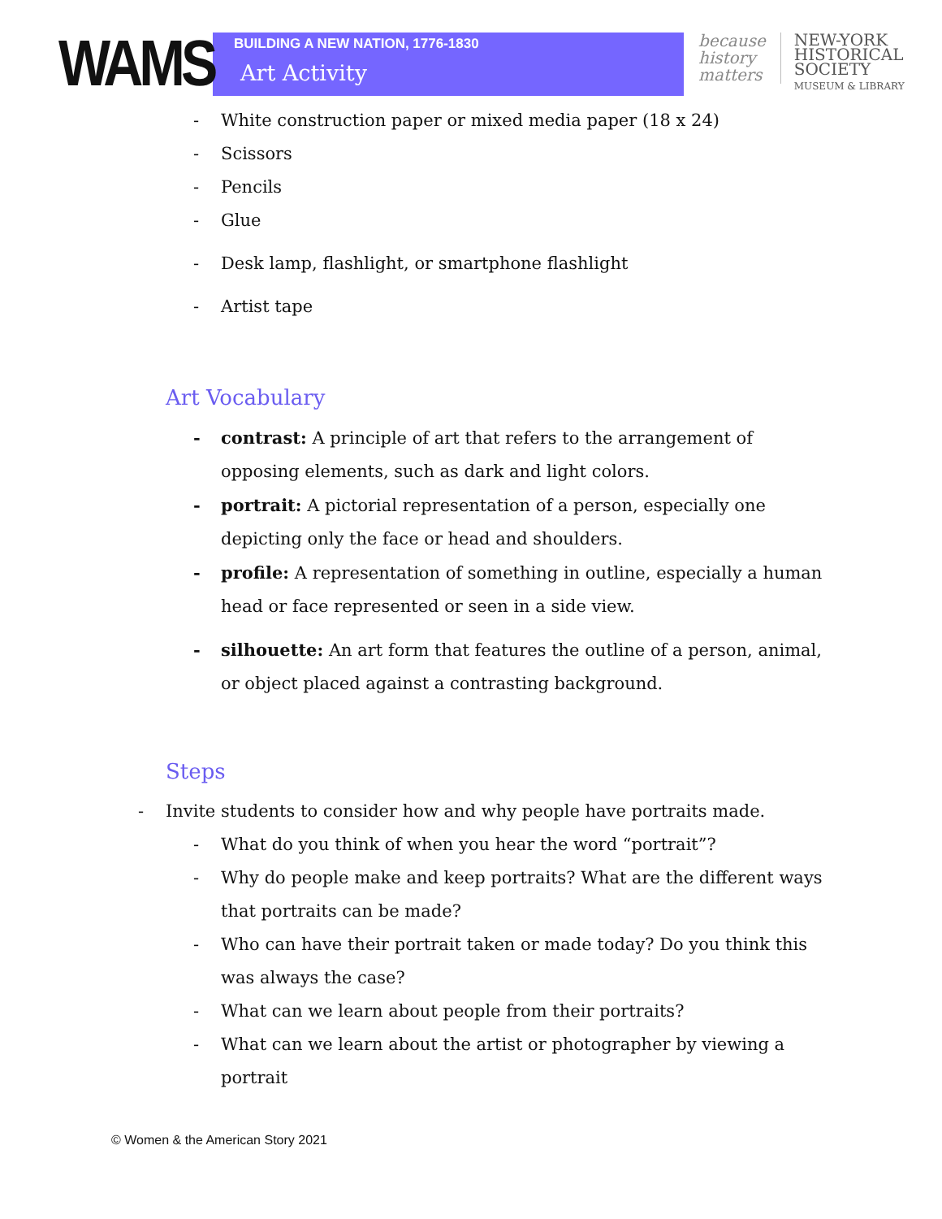WAMS
BUILDING A NEW NATION, 1776-1830
Art Activity
because
history
matters
NEW-YORK
HISTORICAL
SOCIETY
MUSEUM & LIBRARY
- White construction paper or mixed media paper (18 x 24)
- Scissors
- Pencils
- Glue
- Desk lamp, flashlight, or smartphone flashlight
- Artist tape
Art Vocabulary
- contrast: A principle of art that refers to the arrangement of opposing elements, such as dark and light colors.
- portrait: A pictorial representation of a person, especially one depicting only the face or head and shoulders.
- profile: A representation of something in outline, especially a human head or face represented or seen in a side view.
- silhouette: An art form that features the outline of a person, animal, or object placed against a contrasting background.
Steps
- Invite students to consider how and why people have portraits made.
- What do you think of when you hear the word “portrait”?
- Why do people make and keep portraits? What are the different ways that portraits can be made?
- Who can have their portrait taken or made today? Do you think this was always the case?
- What can we learn about people from their portraits?
- What can we learn about the artist or photographer by viewing a portrait
© Women & the American Story 2021